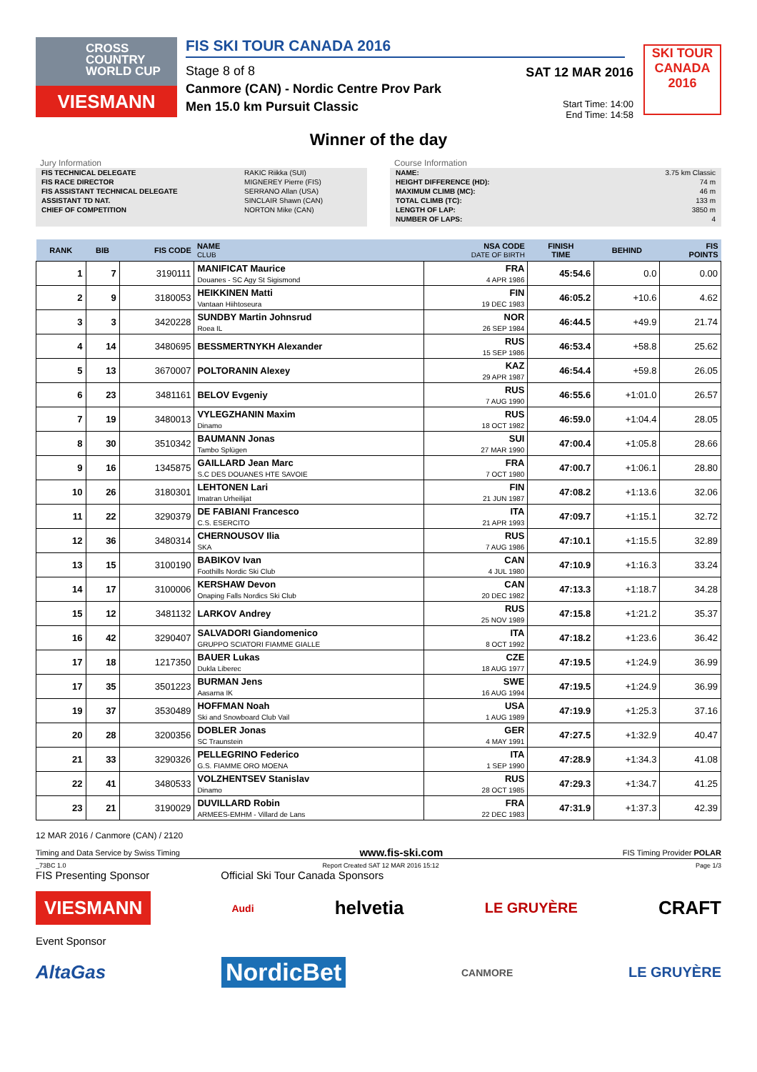CROSS
COUNTRY
WORLD CUP
VIESMANN
FIS SKI TOUR CANADA 2016
Stage 8 of 8
Canmore (CAN) - Nordic Centre Prov Park
Men 15.0 km Pursuit Classic
SAT 12 MAR 2016
Start Time: 14:00
End Time: 14:58
SKI TOUR
CANADA 2016
Winner of the day
Jury Information
| FIS TECHNICAL DELEGATE | RAKIC Riikka (SUI) |
| FIS RACE DIRECTOR | MIGNEREY Pierre (FIS) |
| FIS ASSISTANT TECHNICAL DELEGATE | SERRANO Allan (USA) |
| ASSISTANT TD NAT. | SINCLAIR Shawn (CAN) |
| CHIEF OF COMPETITION | NORTON Mike (CAN) |
Course Information
| NAME: | 3.75 km Classic |
| HEIGHT DIFFERENCE (HD): | 74 m |
| MAXIMUM CLIMB (MC): | 46 m |
| TOTAL CLIMB (TC): | 133 m |
| LENGTH OF LAP: | 3850 m |
| NUMBER OF LAPS: | 4 |
| RANK | BIB | FIS CODE | NAME CLUB | NSA CODE DATE OF BIRTH | FINISH TIME | BEHIND | FIS POINTS |
| --- | --- | --- | --- | --- | --- | --- | --- |
| 1 | 7 | 3190111 | MANIFICAT Maurice Douanes - SC Agy St Sigismond | FRA 4 APR 1986 | 45:54.6 | 0.0 | 0.00 |
| 2 | 9 | 3180053 | HEIKKINEN Matti Vantaan Hiihtoseura | FIN 19 DEC 1983 | 46:05.2 | +10.6 | 4.62 |
| 3 | 3 | 3420228 | SUNDBY Martin Johnsrud Roea IL | NOR 26 SEP 1984 | 46:44.5 | +49.9 | 21.74 |
| 4 | 14 | 3480695 | BESSMERTNYKH Alexander | RUS 15 SEP 1986 | 46:53.4 | +58.8 | 25.62 |
| 5 | 13 | 3670007 | POLTORANIN Alexey | KAZ 29 APR 1987 | 46:54.4 | +59.8 | 26.05 |
| 6 | 23 | 3481161 | BELOV Evgeniy | RUS 7 AUG 1990 | 46:55.6 | +1:01.0 | 26.57 |
| 7 | 19 | 3480013 | VYLEGZHANIN Maxim Dinamo | RUS 18 OCT 1982 | 46:59.0 | +1:04.4 | 28.05 |
| 8 | 30 | 3510342 | BAUMANN Jonas Tambo Splügen | SUI 27 MAR 1990 | 47:00.4 | +1:05.8 | 28.66 |
| 9 | 16 | 1345875 | GAILLARD Jean Marc S.C DES DOUANES HTE SAVOIE | FRA 7 OCT 1980 | 47:00.7 | +1:06.1 | 28.80 |
| 10 | 26 | 3180301 | LEHTONEN Lari Imatran Urheilijat | FIN 21 JUN 1987 | 47:08.2 | +1:13.6 | 32.06 |
| 11 | 22 | 3290379 | DE FABIANI Francesco C.S. ESERCITO | ITA 21 APR 1993 | 47:09.7 | +1:15.1 | 32.72 |
| 12 | 36 | 3480314 | CHERNOUSOV Ilia SKA | RUS 7 AUG 1986 | 47:10.1 | +1:15.5 | 32.89 |
| 13 | 15 | 3100190 | BABIKOV Ivan Foothills Nordic Ski Club | CAN 4 JUL 1980 | 47:10.9 | +1:16.3 | 33.24 |
| 14 | 17 | 3100006 | KERSHAW Devon Onaping Falls Nordics Ski Club | CAN 20 DEC 1982 | 47:13.3 | +1:18.7 | 34.28 |
| 15 | 12 | 3481132 | LARKOV Andrey | RUS 25 NOV 1989 | 47:15.8 | +1:21.2 | 35.37 |
| 16 | 42 | 3290407 | SALVADORI Giandomenico GRUPPO SCIATORI FIAMME GIALLE | ITA 8 OCT 1992 | 47:18.2 | +1:23.6 | 36.42 |
| 17 | 18 | 1217350 | BAUER Lukas Dukla Liberec | CZE 18 AUG 1977 | 47:19.5 | +1:24.9 | 36.99 |
| 17 | 35 | 3501223 | BURMAN Jens Aasarna IK | SWE 16 AUG 1994 | 47:19.5 | +1:24.9 | 36.99 |
| 19 | 37 | 3530489 | HOFFMAN Noah Ski and Snowboard Club Vail | USA 1 AUG 1989 | 47:19.9 | +1:25.3 | 37.16 |
| 20 | 28 | 3200356 | DOBLER Jonas SC Traunstein | GER 4 MAY 1991 | 47:27.5 | +1:32.9 | 40.47 |
| 21 | 33 | 3290326 | PELLEGRINO Federico G.S. FIAMME ORO MOENA | ITA 1 SEP 1990 | 47:28.9 | +1:34.3 | 41.08 |
| 22 | 41 | 3480533 | VOLZHENTSEV Stanislav Dinamo | RUS 28 OCT 1985 | 47:29.3 | +1:34.7 | 41.25 |
| 23 | 21 | 3190029 | DUVILLARD Robin ARMEES-EMHM - Villard de Lans | FRA 22 DEC 1983 | 47:31.9 | +1:37.3 | 42.39 |
12 MAR 2016 / Canmore (CAN) / 2120
Timing and Data Service by Swiss Timing www.fis-ski.com FIS Timing Provider POLAR
_73BC 1.0 Report Created SAT 12 MAR 2016 15:12 Page 1/3
FIS Presenting Sponsor Official Ski Tour Canada Sponsors
VIESMANN Audi helvetia LE GRUYÈRE CRAFT
Event Sponsor
AltaGas NordicBet CANMORE LE GRUYÈRE